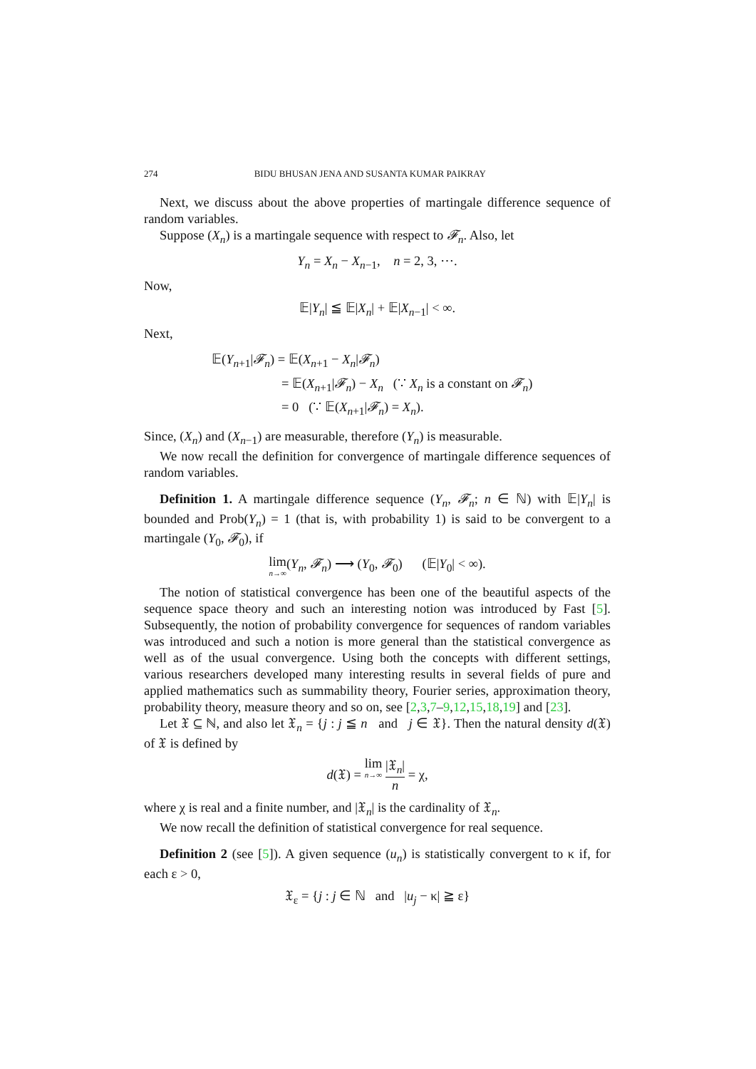274 BIDU BHUSAN JENA AND SUSANTA KUMAR PAIKRAY
Next, we discuss about the above properties of martingale difference sequence of random variables.
Suppose (X<sub>n</sub>) is a martingale sequence with respect to 𝓕<sub>n</sub>. Also, let
Y<sub>n</sub> = X<sub>n</sub> − X<sub>n−1</sub>, n = 2, 3, ⋯.
Now,
𝔼|Y<sub>n</sub>| ≦ 𝔼|X<sub>n</sub>| + 𝔼|X<sub>n−1</sub>| < ∞.
Next,
𝔼(Y<sub>n+1</sub>|𝓕<sub>n</sub>) = 𝔼(X<sub>n+1</sub> − X<sub>n</sub>|𝓕<sub>n</sub>)
= 𝔼(X<sub>n+1</sub>|𝓕<sub>n</sub>) − X<sub>n</sub> (∵ X<sub>n</sub> is a constant on 𝓕<sub>n</sub>)
= 0 (∵ 𝔼(X<sub>n+1</sub>|𝓕<sub>n</sub>) = X<sub>n</sub>).
Since, (X<sub>n</sub>) and (X<sub>n−1</sub>) are measurable, therefore (Y<sub>n</sub>) is measurable.
We now recall the definition for convergence of martingale difference sequences of random variables.
Definition 1. A martingale difference sequence (Y<sub>n</sub>, 𝓕<sub>n</sub>; n ∈ ℕ) with 𝔼|Y<sub>n</sub>| is bounded and Prob(Y<sub>n</sub>) = 1 (that is, with probability 1) is said to be convergent to a martingale (Y<sub>0</sub>, 𝓕<sub>0</sub>), if
lim n→∞(Y<sub>n</sub>, 𝓕<sub>n</sub>) ⟶ (Y<sub>0</sub>, 𝓕<sub>0</sub>) (𝔼|Y<sub>0</sub>| < ∞).
The notion of statistical convergence has been one of the beautiful aspects of the sequence space theory and such an interesting notion was introduced by Fast [5]. Subsequently, the notion of probability convergence for sequences of random variables was introduced and such a notion is more general than the statistical convergence as well as of the usual convergence. Using both the concepts with different settings, various researchers developed many interesting results in several fields of pure and applied mathematics such as summability theory, Fourier series, approximation theory, probability theory, measure theory and so on, see [2,3,7–9,12,15,18,19] and [23].
Let 𝔛 ⊆ ℕ, and also let 𝔛<sub>n</sub> = {j : j ≦ n and j ∈ 𝔛}. Then the natural density d(𝔛) of 𝔛 is defined by
d(𝔛) = lim n→∞ |𝔛<sub>n</sub>| n = χ,
where χ is real and a finite number, and |𝔛<sub>n</sub>| is the cardinality of 𝔛<sub>n</sub>.
We now recall the definition of statistical convergence for real sequence.
Definition 2 (see [5]). A given sequence (u<sub>n</sub>) is statistically convergent to κ if, for each ε > 0,
𝔛<sub>ε</sub> = {j : j ∈ ℕ and |u<sub>j</sub> − κ| ≧ ε}